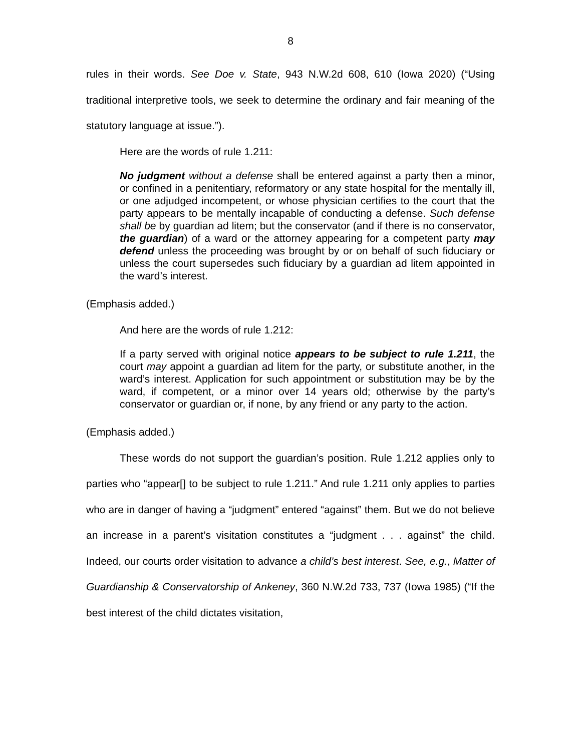8
rules in their words. See Doe v. State, 943 N.W.2d 608, 610 (Iowa 2020) (“Using traditional interpretive tools, we seek to determine the ordinary and fair meaning of the statutory language at issue.”).
Here are the words of rule 1.211:
No judgment without a defense shall be entered against a party then a minor, or confined in a penitentiary, reformatory or any state hospital for the mentally ill, or one adjudged incompetent, or whose physician certifies to the court that the party appears to be mentally incapable of conducting a defense. Such defense shall be by guardian ad litem; but the conservator (and if there is no conservator, the guardian) of a ward or the attorney appearing for a competent party may defend unless the proceeding was brought by or on behalf of such fiduciary or unless the court supersedes such fiduciary by a guardian ad litem appointed in the ward’s interest.
(Emphasis added.)
And here are the words of rule 1.212:
If a party served with original notice appears to be subject to rule 1.211, the court may appoint a guardian ad litem for the party, or substitute another, in the ward’s interest. Application for such appointment or substitution may be by the ward, if competent, or a minor over 14 years old; otherwise by the party’s conservator or guardian or, if none, by any friend or any party to the action.
(Emphasis added.)
These words do not support the guardian’s position. Rule 1.212 applies only to parties who “appear[] to be subject to rule 1.211.” And rule 1.211 only applies to parties who are in danger of having a “judgment” entered “against” them. But we do not believe an increase in a parent’s visitation constitutes a “judgment . . . against” the child. Indeed, our courts order visitation to advance a child’s best interest. See, e.g., Matter of Guardianship & Conservatorship of Ankeney, 360 N.W.2d 733, 737 (Iowa 1985) (“If the best interest of the child dictates visitation,